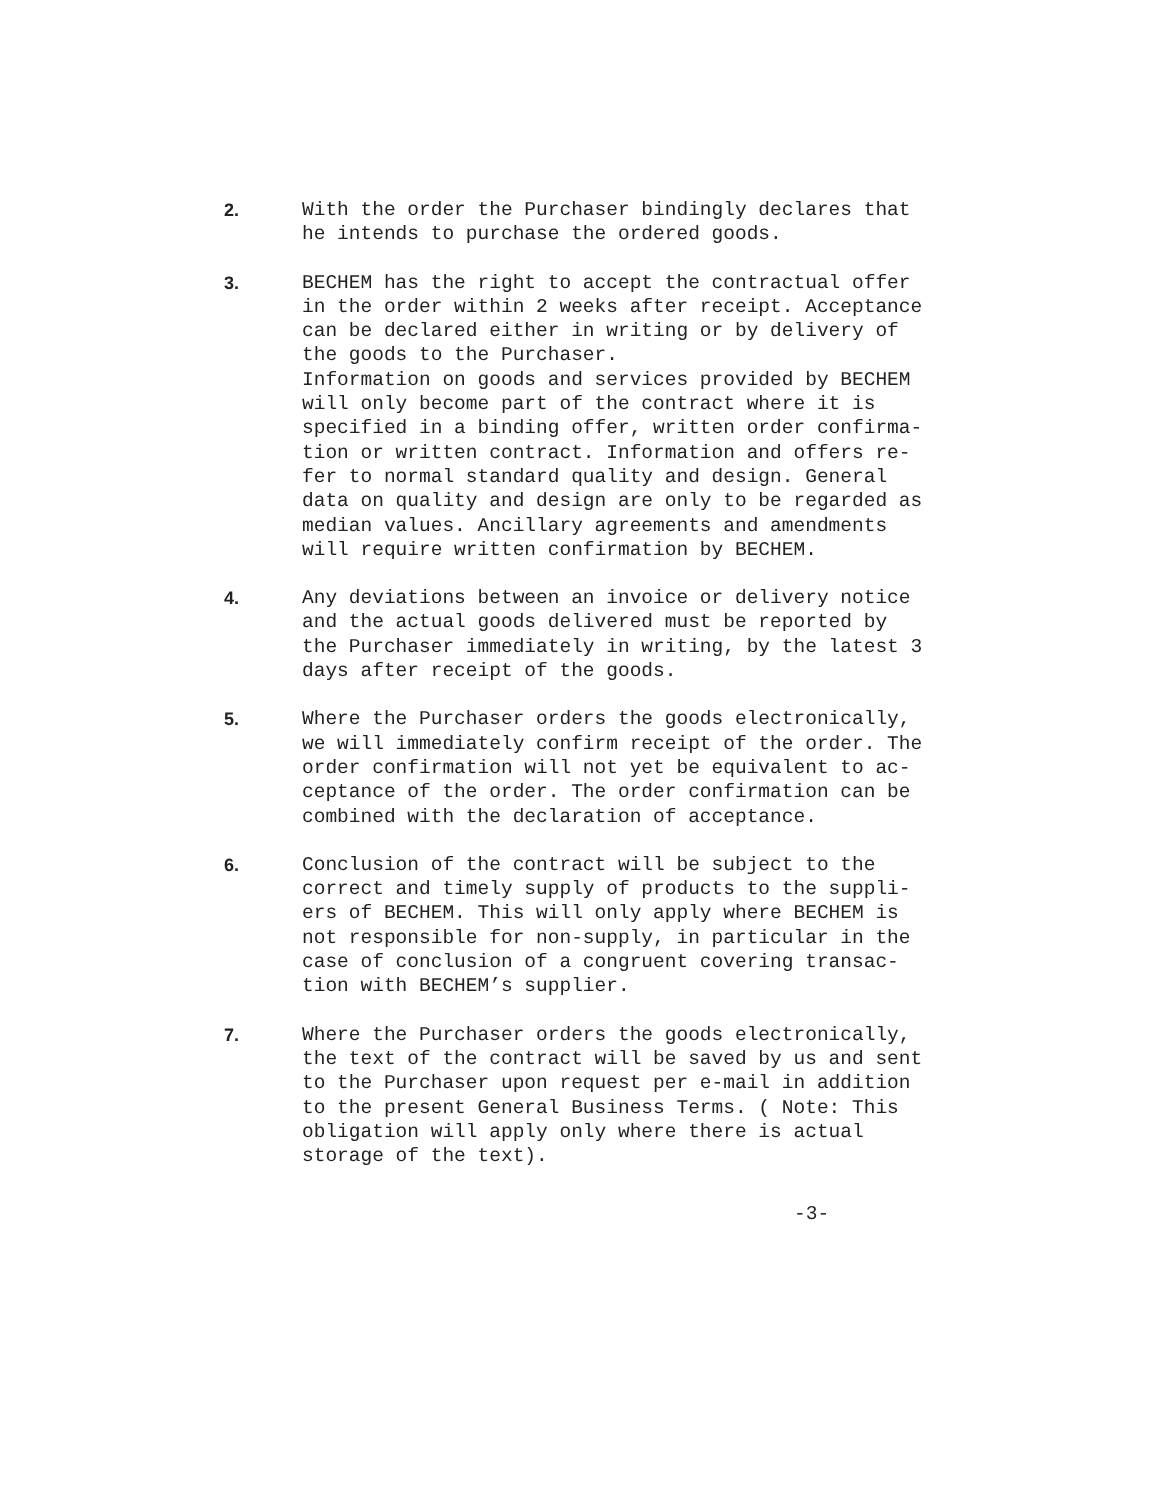2. With the order the Purchaser bindingly declares that he intends to purchase the ordered goods.
3. BECHEM has the right to accept the contractual offer in the order within 2 weeks after receipt. Acceptance can be declared either in writing or by delivery of the goods to the Purchaser. Information on goods and services provided by BECHEM will only become part of the contract where it is specified in a binding offer, written order confirma- tion or written contract. Information and offers re- fer to normal standard quality and design. General data on quality and design are only to be regarded as median values. Ancillary agreements and amendments will require written confirmation by BECHEM.
4. Any deviations between an invoice or delivery notice and the actual goods delivered must be reported by the Purchaser immediately in writing, by the latest 3 days after receipt of the goods.
5. Where the Purchaser orders the goods electronically, we will immediately confirm receipt of the order. The order confirmation will not yet be equivalent to ac- ceptance of the order. The order confirmation can be combined with the declaration of acceptance.
6. Conclusion of the contract will be subject to the correct and timely supply of products to the suppli- ers of BECHEM. This will only apply where BECHEM is not responsible for non-supply, in particular in the case of conclusion of a congruent covering transac- tion with BECHEM’s supplier.
7. Where the Purchaser orders the goods electronically, the text of the contract will be saved by us and sent to the Purchaser upon request per e-mail in addition to the present General Business Terms. ( Note: This obligation will apply only where there is actual storage of the text).
-3-